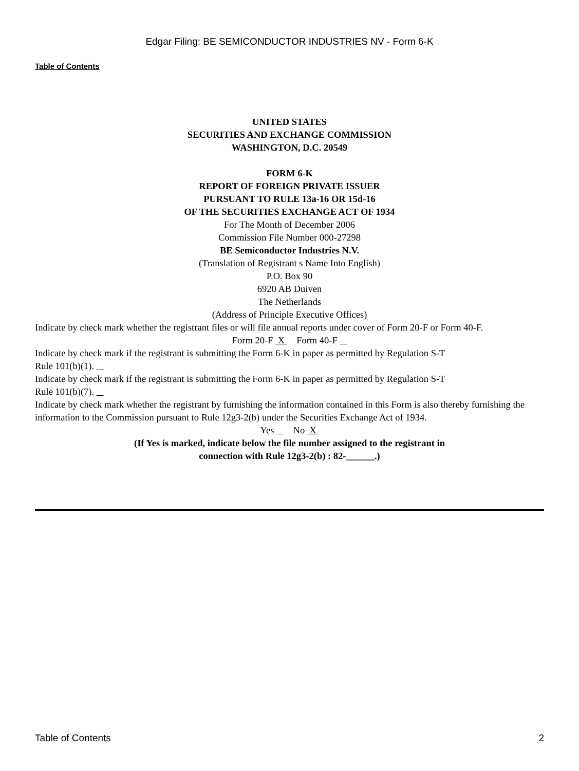Edgar Filing: BE SEMICONDUCTOR INDUSTRIES NV - Form 6-K
Table of Contents
UNITED STATES
SECURITIES AND EXCHANGE COMMISSION
WASHINGTON, D.C. 20549
FORM 6-K
REPORT OF FOREIGN PRIVATE ISSUER
PURSUANT TO RULE 13a-16 OR 15d-16
OF THE SECURITIES EXCHANGE ACT OF 1934
For The Month of December 2006
Commission File Number 000-27298
BE Semiconductor Industries N.V.
(Translation of Registrant s Name Into English)
P.O. Box 90
6920 AB Duiven
The Netherlands
(Address of Principle Executive Offices)
Indicate by check mark whether the registrant files or will file annual reports under cover of Form 20-F or Form 40-F.
Form 20-F X Form 40-F
Indicate by check mark if the registrant is submitting the Form 6-K in paper as permitted by Regulation S-T
Rule 101(b)(1).
Indicate by check mark if the registrant is submitting the Form 6-K in paper as permitted by Regulation S-T
Rule 101(b)(7).
Indicate by check mark whether the registrant by furnishing the information contained in this Form is also thereby furnishing the information to the Commission pursuant to Rule 12g3-2(b) under the Securities Exchange Act of 1934.
Yes No X
(If Yes is marked, indicate below the file number assigned to the registrant in
connection with Rule 12g3-2(b) : 82-______.)
Table of Contents 2